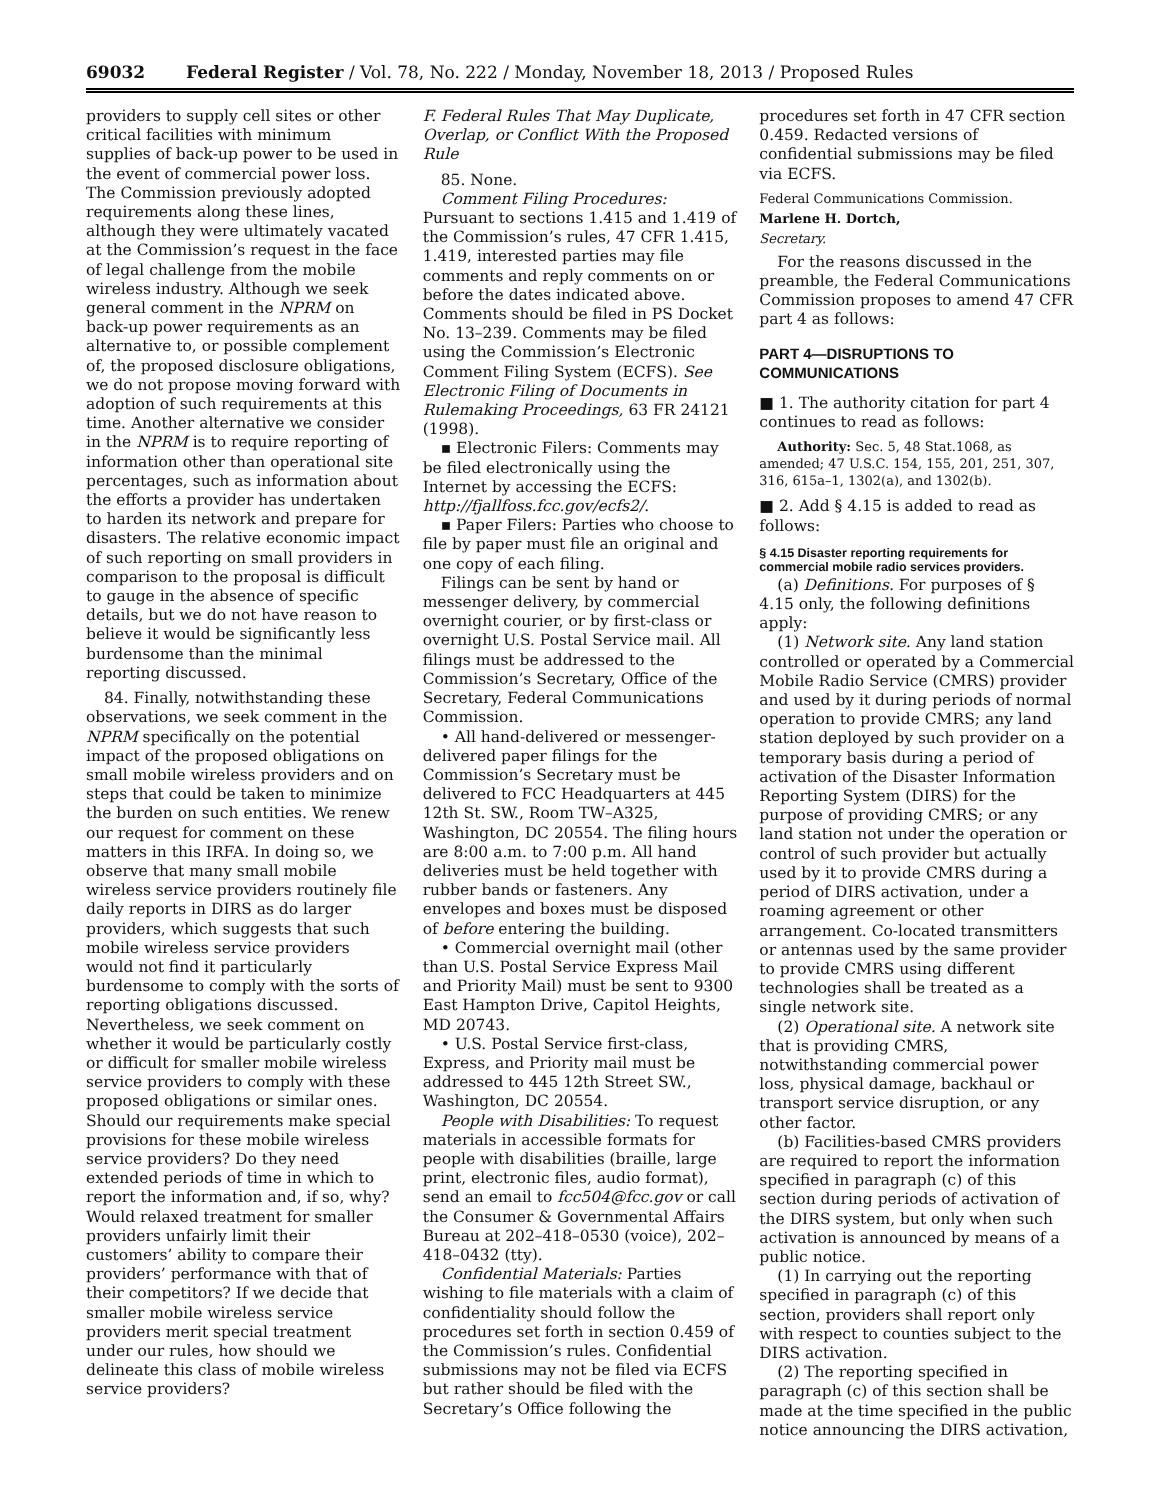69032 Federal Register / Vol. 78, No. 222 / Monday, November 18, 2013 / Proposed Rules
providers to supply cell sites or other critical facilities with minimum supplies of back-up power to be used in the event of commercial power loss. The Commission previously adopted requirements along these lines, although they were ultimately vacated at the Commission’s request in the face of legal challenge from the mobile wireless industry. Although we seek general comment in the NPRM on back-up power requirements as an alternative to, or possible complement of, the proposed disclosure obligations, we do not propose moving forward with adoption of such requirements at this time. Another alternative we consider in the NPRM is to require reporting of information other than operational site percentages, such as information about the efforts a provider has undertaken to harden its network and prepare for disasters. The relative economic impact of such reporting on small providers in comparison to the proposal is difficult to gauge in the absence of specific details, but we do not have reason to believe it would be significantly less burdensome than the minimal reporting discussed.
84. Finally, notwithstanding these observations, we seek comment in the NPRM specifically on the potential impact of the proposed obligations on small mobile wireless providers and on steps that could be taken to minimize the burden on such entities. We renew our request for comment on these matters in this IRFA. In doing so, we observe that many small mobile wireless service providers routinely file daily reports in DIRS as do larger providers, which suggests that such mobile wireless service providers would not find it particularly burdensome to comply with the sorts of reporting obligations discussed. Nevertheless, we seek comment on whether it would be particularly costly or difficult for smaller mobile wireless service providers to comply with these proposed obligations or similar ones. Should our requirements make special provisions for these mobile wireless service providers? Do they need extended periods of time in which to report the information and, if so, why? Would relaxed treatment for smaller providers unfairly limit their customers’ ability to compare their providers’ performance with that of their competitors? If we decide that smaller mobile wireless service providers merit special treatment under our rules, how should we delineate this class of mobile wireless service providers?
F. Federal Rules That May Duplicate, Overlap, or Conflict With the Proposed Rule
85. None.
Comment Filing Procedures: Pursuant to sections 1.415 and 1.419 of the Commission’s rules, 47 CFR 1.415, 1.419, interested parties may file comments and reply comments on or before the dates indicated above. Comments should be filed in PS Docket No. 13–239. Comments may be filed using the Commission’s Electronic Comment Filing System (ECFS). See Electronic Filing of Documents in Rulemaking Proceedings, 63 FR 24121 (1998).
▪ Electronic Filers: Comments may be filed electronically using the Internet by accessing the ECFS: http://fjallfoss.fcc.gov/ecfs2/.
▪ Paper Filers: Parties who choose to file by paper must file an original and one copy of each filing.
Filings can be sent by hand or messenger delivery, by commercial overnight courier, or by first-class or overnight U.S. Postal Service mail. All filings must be addressed to the Commission’s Secretary, Office of the Secretary, Federal Communications Commission.
• All hand-delivered or messenger-delivered paper filings for the Commission’s Secretary must be delivered to FCC Headquarters at 445 12th St. SW., Room TW–A325, Washington, DC 20554. The filing hours are 8:00 a.m. to 7:00 p.m. All hand deliveries must be held together with rubber bands or fasteners. Any envelopes and boxes must be disposed of before entering the building.
• Commercial overnight mail (other than U.S. Postal Service Express Mail and Priority Mail) must be sent to 9300 East Hampton Drive, Capitol Heights, MD 20743.
• U.S. Postal Service first-class, Express, and Priority mail must be addressed to 445 12th Street SW., Washington, DC 20554.
People with Disabilities: To request materials in accessible formats for people with disabilities (braille, large print, electronic files, audio format), send an email to fcc504@fcc.gov or call the Consumer & Governmental Affairs Bureau at 202–418–0530 (voice), 202–418–0432 (tty).
Confidential Materials: Parties wishing to file materials with a claim of confidentiality should follow the procedures set forth in section 0.459 of the Commission’s rules. Confidential submissions may not be filed via ECFS but rather should be filed with the Secretary’s Office following the
procedures set forth in 47 CFR section 0.459. Redacted versions of confidential submissions may be filed via ECFS.
Federal Communications Commission.
Marlene H. Dortch,
Secretary.
For the reasons discussed in the preamble, the Federal Communications Commission proposes to amend 47 CFR part 4 as follows:
PART 4—DISRUPTIONS TO COMMUNICATIONS
■ 1. The authority citation for part 4 continues to read as follows:
Authority: Sec. 5, 48 Stat.1068, as amended; 47 U.S.C. 154, 155, 201, 251, 307, 316, 615a–1, 1302(a), and 1302(b).
■ 2. Add § 4.15 is added to read as follows:
§ 4.15 Disaster reporting requirements for commercial mobile radio services providers.
(a) Definitions. For purposes of § 4.15 only, the following definitions apply:
(1) Network site. Any land station controlled or operated by a Commercial Mobile Radio Service (CMRS) provider and used by it during periods of normal operation to provide CMRS; any land station deployed by such provider on a temporary basis during a period of activation of the Disaster Information Reporting System (DIRS) for the purpose of providing CMRS; or any land station not under the operation or control of such provider but actually used by it to provide CMRS during a period of DIRS activation, under a roaming agreement or other arrangement. Co-located transmitters or antennas used by the same provider to provide CMRS using different technologies shall be treated as a single network site.
(2) Operational site. A network site that is providing CMRS, notwithstanding commercial power loss, physical damage, backhaul or transport service disruption, or any other factor.
(b) Facilities-based CMRS providers are required to report the information specified in paragraph (c) of this section during periods of activation of the DIRS system, but only when such activation is announced by means of a public notice.
(1) In carrying out the reporting specified in paragraph (c) of this section, providers shall report only with respect to counties subject to the DIRS activation.
(2) The reporting specified in paragraph (c) of this section shall be made at the time specified in the public notice announcing the DIRS activation,